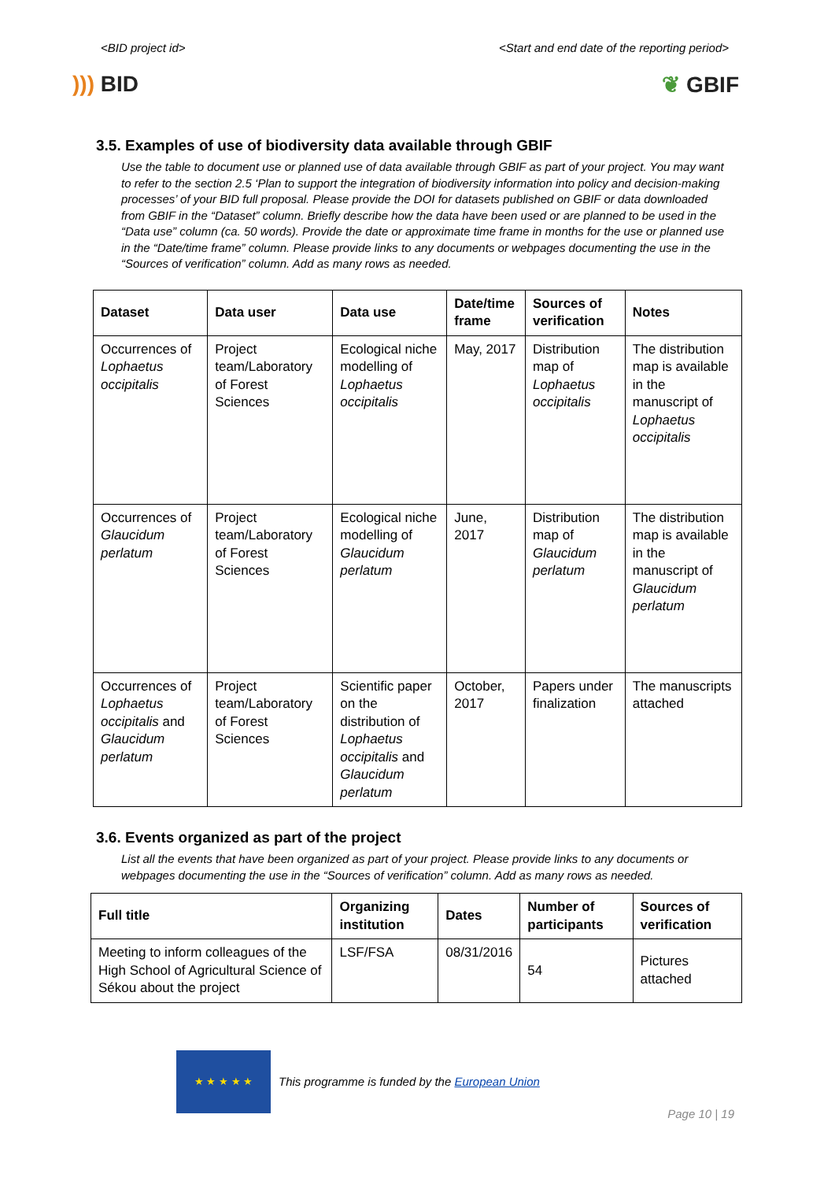<BID project id> <Start and end date of the reporting period>
))) BID ❦ GBIF
3.5. Examples of use of biodiversity data available through GBIF
Use the table to document use or planned use of data available through GBIF as part of your project. You may want to refer to the section 2.5 ‘Plan to support the integration of biodiversity information into policy and decision-making processes’ of your BID full proposal. Please provide the DOI for datasets published on GBIF or data downloaded from GBIF in the “Dataset” column. Briefly describe how the data have been used or are planned to be used in the “Data use” column (ca. 50 words). Provide the date or approximate time frame in months for the use or planned use in the “Date/time frame” column. Please provide links to any documents or webpages documenting the use in the “Sources of verification” column. Add as many rows as needed.
| Dataset | Data user | Data use | Date/time frame | Sources of verification | Notes |
| --- | --- | --- | --- | --- | --- |
| Occurrences of Lophaetus occipitalis | Project team/Laboratory of Forest Sciences | Ecological niche modelling of Lophaetus occipitalis | May, 2017 | Distribution map of Lophaetus occipitalis | The distribution map is available in the manuscript of Lophaetus occipitalis |
| Occurrences of Glaucidum perlatum | Project team/Laboratory of Forest Sciences | Ecological niche modelling of Glaucidum perlatum | June, 2017 | Distribution map of Glaucidum perlatum | The distribution map is available in the manuscript of Glaucidum perlatum |
| Occurrences of Lophaetus occipitalis and Glaucidum perlatum | Project team/Laboratory of Forest Sciences | Scientific paper on the distribution of Lophaetus occipitalis and Glaucidum perlatum | October, 2017 | Papers under finalization | The manuscripts attached |
3.6. Events organized as part of the project
List all the events that have been organized as part of your project. Please provide links to any documents or webpages documenting the use in the “Sources of verification” column. Add as many rows as needed.
| Full title | Organizing institution | Dates | Number of participants | Sources of verification |
| --- | --- | --- | --- | --- |
| Meeting to inform colleagues of the High School of Agricultural Science of Sékou about the project | LSF/FSA | 08/31/2016 | 54 | Pictures attached |
★ ★ ★ ★ ★
This programme is funded by the European Union
Page 10 | 19